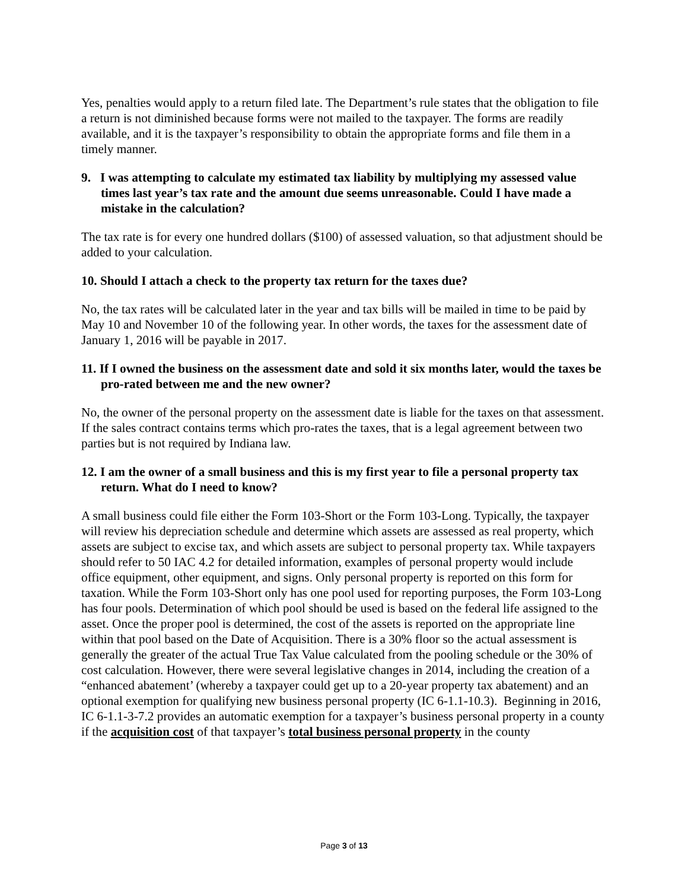Yes, penalties would apply to a return filed late. The Department’s rule states that the obligation to file a return is not diminished because forms were not mailed to the taxpayer. The forms are readily available, and it is the taxpayer’s responsibility to obtain the appropriate forms and file them in a timely manner.
9. I was attempting to calculate my estimated tax liability by multiplying my assessed value times last year’s tax rate and the amount due seems unreasonable. Could I have made a mistake in the calculation?
The tax rate is for every one hundred dollars ($100) of assessed valuation, so that adjustment should be added to your calculation.
10. Should I attach a check to the property tax return for the taxes due?
No, the tax rates will be calculated later in the year and tax bills will be mailed in time to be paid by May 10 and November 10 of the following year. In other words, the taxes for the assessment date of January 1, 2016 will be payable in 2017.
11. If I owned the business on the assessment date and sold it six months later, would the taxes be pro-rated between me and the new owner?
No, the owner of the personal property on the assessment date is liable for the taxes on that assessment. If the sales contract contains terms which pro-rates the taxes, that is a legal agreement between two parties but is not required by Indiana law.
12. I am the owner of a small business and this is my first year to file a personal property tax return. What do I need to know?
A small business could file either the Form 103-Short or the Form 103-Long. Typically, the taxpayer will review his depreciation schedule and determine which assets are assessed as real property, which assets are subject to excise tax, and which assets are subject to personal property tax. While taxpayers should refer to 50 IAC 4.2 for detailed information, examples of personal property would include office equipment, other equipment, and signs. Only personal property is reported on this form for taxation. While the Form 103-Short only has one pool used for reporting purposes, the Form 103-Long has four pools. Determination of which pool should be used is based on the federal life assigned to the asset. Once the proper pool is determined, the cost of the assets is reported on the appropriate line within that pool based on the Date of Acquisition. There is a 30% floor so the actual assessment is generally the greater of the actual True Tax Value calculated from the pooling schedule or the 30% of cost calculation. However, there were several legislative changes in 2014, including the creation of a “enhanced abatement’ (whereby a taxpayer could get up to a 20-year property tax abatement) and an optional exemption for qualifying new business personal property (IC 6-1.1-10.3). Beginning in 2016, IC 6-1.1-3-7.2 provides an automatic exemption for a taxpayer’s business personal property in a county if the acquisition cost of that taxpayer’s total business personal property in the county
Page 3 of 13